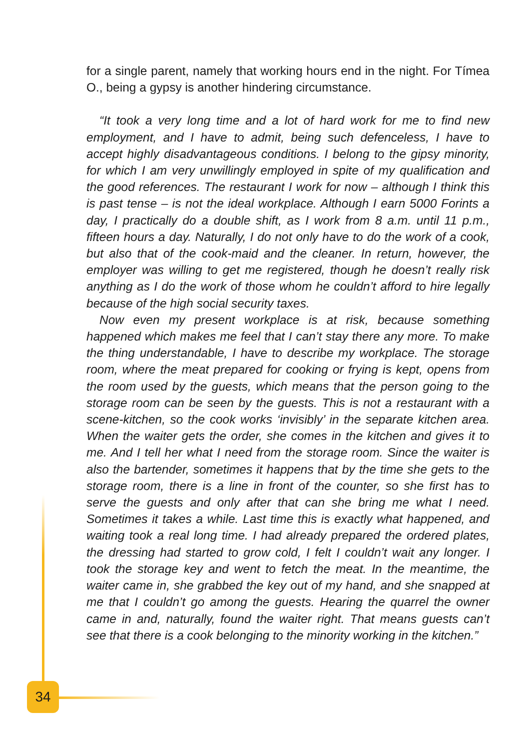for a single parent, namely that working hours end in the night. For Tímea O., being a gypsy is another hindering circumstance.
“It took a very long time and a lot of hard work for me to find new employment, and I have to admit, being such defenceless, I have to accept highly disadvantageous conditions. I belong to the gipsy minority, for which I am very unwillingly employed in spite of my qualification and the good references. The restaurant I work for now – although I think this is past tense – is not the ideal workplace. Although I earn 5000 Forints a day, I practically do a double shift, as I work from 8 a.m. until 11 p.m., fifteen hours a day. Naturally, I do not only have to do the work of a cook, but also that of the cook-maid and the cleaner. In return, however, the employer was willing to get me registered, though he doesn’t really risk anything as I do the work of those whom he couldn’t afford to hire legally because of the high social security taxes.
Now even my present workplace is at risk, because something happened which makes me feel that I can’t stay there any more. To make the thing understandable, I have to describe my workplace. The storage room, where the meat prepared for cooking or frying is kept, opens from the room used by the guests, which means that the person going to the storage room can be seen by the guests. This is not a restaurant with a scene-kitchen, so the cook works ‘invisibly’ in the separate kitchen area. When the waiter gets the order, she comes in the kitchen and gives it to me. And I tell her what I need from the storage room. Since the waiter is also the bartender, sometimes it happens that by the time she gets to the storage room, there is a line in front of the counter, so she first has to serve the guests and only after that can she bring me what I need. Sometimes it takes a while. Last time this is exactly what happened, and waiting took a real long time. I had already prepared the ordered plates, the dressing had started to grow cold, I felt I couldn’t wait any longer. I took the storage key and went to fetch the meat. In the meantime, the waiter came in, she grabbed the key out of my hand, and she snapped at me that I couldn’t go among the guests. Hearing the quarrel the owner came in and, naturally, found the waiter right. That means guests can’t see that there is a cook belonging to the minority working in the kitchen.”
34